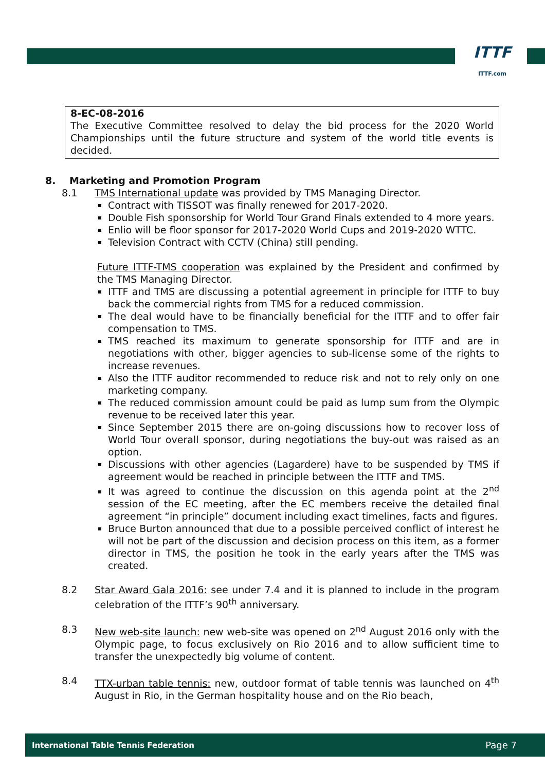ITTF
ITTF.com
8-EC-08-2016
The Executive Committee resolved to delay the bid process for the 2020 World Championships until the future structure and system of the world title events is decided.
8. Marketing and Promotion Program
8.1 TMS International update was provided by TMS Managing Director.
Contract with TISSOT was finally renewed for 2017-2020.
Double Fish sponsorship for World Tour Grand Finals extended to 4 more years.
Enlio will be floor sponsor for 2017-2020 World Cups and 2019-2020 WTTC.
Television Contract with CCTV (China) still pending.
Future ITTF-TMS cooperation was explained by the President and confirmed by the TMS Managing Director.
ITTF and TMS are discussing a potential agreement in principle for ITTF to buy back the commercial rights from TMS for a reduced commission.
The deal would have to be financially beneficial for the ITTF and to offer fair compensation to TMS.
TMS reached its maximum to generate sponsorship for ITTF and are in negotiations with other, bigger agencies to sub-license some of the rights to increase revenues.
Also the ITTF auditor recommended to reduce risk and not to rely only on one marketing company.
The reduced commission amount could be paid as lump sum from the Olympic revenue to be received later this year.
Since September 2015 there are on-going discussions how to recover loss of World Tour overall sponsor, during negotiations the buy-out was raised as an option.
Discussions with other agencies (Lagardere) have to be suspended by TMS if agreement would be reached in principle between the ITTF and TMS.
It was agreed to continue the discussion on this agenda point at the 2<sup>nd</sup> session of the EC meeting, after the EC members receive the detailed final agreement “in principle” document including exact timelines, facts and figures.
Bruce Burton announced that due to a possible perceived conflict of interest he will not be part of the discussion and decision process on this item, as a former director in TMS, the position he took in the early years after the TMS was created.
8.2 Star Award Gala 2016: see under 7.4 and it is planned to include in the program celebration of the ITTF’s 90<sup>th</sup> anniversary.
8.3 New web-site launch: new web-site was opened on 2<sup>nd</sup> August 2016 only with the Olympic page, to focus exclusively on Rio 2016 and to allow sufficient time to transfer the unexpectedly big volume of content.
8.4 TTX-urban table tennis: new, outdoor format of table tennis was launched on 4<sup>th</sup> August in Rio, in the German hospitality house and on the Rio beach,
International Table Tennis Federation Page 7